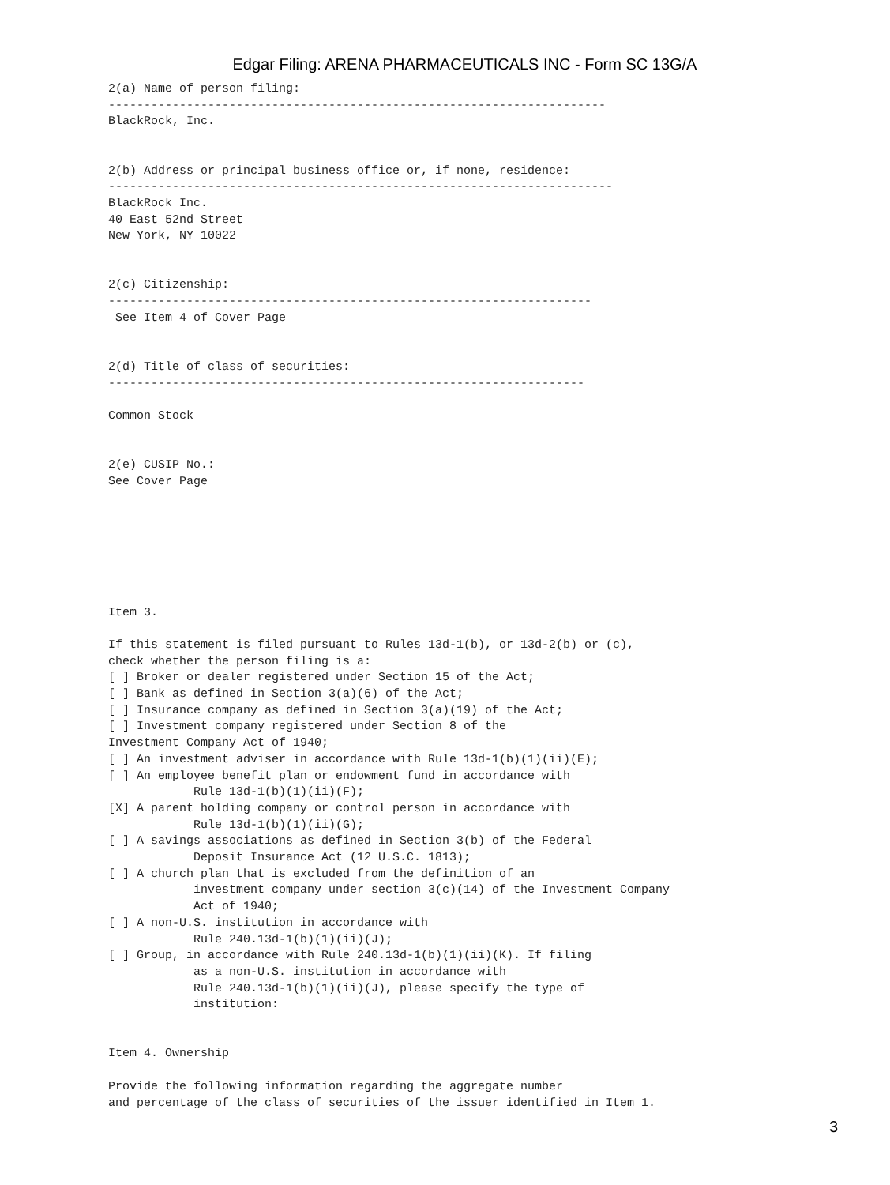Edgar Filing: ARENA PHARMACEUTICALS INC - Form SC 13G/A
2(a) Name of person filing:
----------------------------------------------------------------------
BlackRock, Inc.


2(b) Address or principal business office or, if none, residence:
-----------------------------------------------------------------------
BlackRock Inc.
40 East 52nd Street
New York, NY 10022


2(c) Citizenship:
--------------------------------------------------------------------
 See Item 4 of Cover Page


2(d) Title of class of securities:
-------------------------------------------------------------------

Common Stock


2(e) CUSIP No.:
See Cover Page







Item 3.

If this statement is filed pursuant to Rules 13d-1(b), or 13d-2(b) or (c),
check whether the person filing is a:
[ ] Broker or dealer registered under Section 15 of the Act;
[ ] Bank as defined in Section 3(a)(6) of the Act;
[ ] Insurance company as defined in Section 3(a)(19) of the Act;
[ ] Investment company registered under Section 8 of the
Investment Company Act of 1940;
[ ] An investment adviser in accordance with Rule 13d-1(b)(1)(ii)(E);
[ ] An employee benefit plan or endowment fund in accordance with
            Rule 13d-1(b)(1)(ii)(F);
[X] A parent holding company or control person in accordance with
            Rule 13d-1(b)(1)(ii)(G);
[ ] A savings associations as defined in Section 3(b) of the Federal
            Deposit Insurance Act (12 U.S.C. 1813);
[ ] A church plan that is excluded from the definition of an
            investment company under section 3(c)(14) of the Investment Company
            Act of 1940;
[ ] A non-U.S. institution in accordance with
            Rule 240.13d-1(b)(1)(ii)(J);
[ ] Group, in accordance with Rule 240.13d-1(b)(1)(ii)(K). If filing
            as a non-U.S. institution in accordance with
            Rule 240.13d-1(b)(1)(ii)(J), please specify the type of
            institution:


Item 4. Ownership

Provide the following information regarding the aggregate number
and percentage of the class of securities of the issuer identified in Item 1.
3